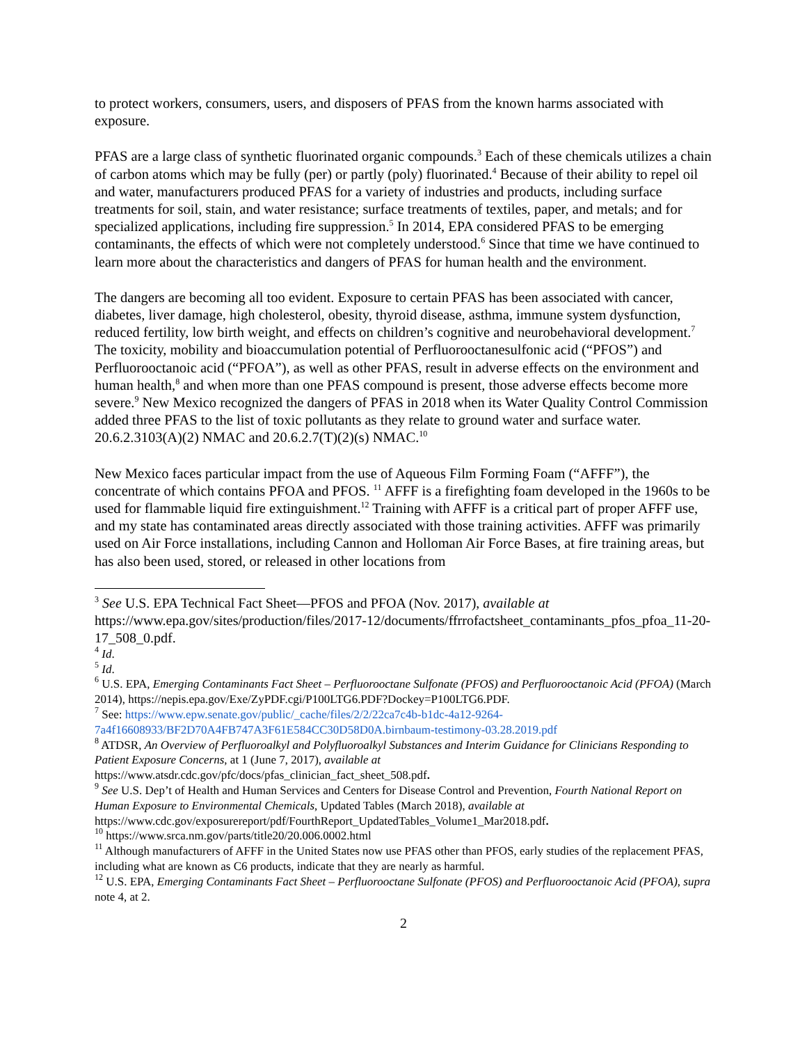to protect workers, consumers, users, and disposers of PFAS from the known harms associated with exposure.
PFAS are a large class of synthetic fluorinated organic compounds.<sup>3</sup> Each of these chemicals utilizes a chain of carbon atoms which may be fully (per) or partly (poly) fluorinated.<sup>4</sup> Because of their ability to repel oil and water, manufacturers produced PFAS for a variety of industries and products, including surface treatments for soil, stain, and water resistance; surface treatments of textiles, paper, and metals; and for specialized applications, including fire suppression.<sup>5</sup> In 2014, EPA considered PFAS to be emerging contaminants, the effects of which were not completely understood.<sup>6</sup> Since that time we have continued to learn more about the characteristics and dangers of PFAS for human health and the environment.
The dangers are becoming all too evident. Exposure to certain PFAS has been associated with cancer, diabetes, liver damage, high cholesterol, obesity, thyroid disease, asthma, immune system dysfunction, reduced fertility, low birth weight, and effects on children’s cognitive and neurobehavioral development.<sup>7</sup> The toxicity, mobility and bioaccumulation potential of Perfluorooctanesulfonic acid (“PFOS”) and Perfluorooctanoic acid (“PFOA”), as well as other PFAS, result in adverse effects on the environment and human health,<sup>8</sup> and when more than one PFAS compound is present, those adverse effects become more severe.<sup>9</sup> New Mexico recognized the dangers of PFAS in 2018 when its Water Quality Control Commission added three PFAS to the list of toxic pollutants as they relate to ground water and surface water. 20.6.2.3103(A)(2) NMAC and 20.6.2.7(T)(2)(s) NMAC.<sup>10</sup>
New Mexico faces particular impact from the use of Aqueous Film Forming Foam (“AFFF”), the concentrate of which contains PFOA and PFOS. <sup>11</sup> AFFF is a firefighting foam developed in the 1960s to be used for flammable liquid fire extinguishment.<sup>12</sup> Training with AFFF is a critical part of proper AFFF use, and my state has contaminated areas directly associated with those training activities. AFFF was primarily used on Air Force installations, including Cannon and Holloman Air Force Bases, at fire training areas, but has also been used, stored, or released in other locations from
<sup>3</sup> See U.S. EPA Technical Fact Sheet—PFOS and PFOA (Nov. 2017), available at https://www.epa.gov/sites/production/files/2017-12/documents/ffrrofactsheet_contaminants_pfos_pfoa_11-20-17_508_0.pdf.
<sup>4</sup> Id.
<sup>5</sup> Id.
<sup>6</sup> U.S. EPA, Emerging Contaminants Fact Sheet – Perfluorooctane Sulfonate (PFOS) and Perfluorooctanoic Acid (PFOA) (March 2014), https://nepis.epa.gov/Exe/ZyPDF.cgi/P100LTG6.PDF?Dockey=P100LTG6.PDF.
<sup>7</sup> See: https://www.epw.senate.gov/public/_cache/files/2/2/22ca7c4b-b1dc-4a12-9264-7a4f16608933/BF2D70A4FB747A3F61E584CC30D58D0A.birnbaum-testimony-03.28.2019.pdf
<sup>8</sup> ATDSR, An Overview of Perfluoroalkyl and Polyfluoroalkyl Substances and Interim Guidance for Clinicians Responding to Patient Exposure Concerns, at 1 (June 7, 2017), available at https://www.atsdr.cdc.gov/pfc/docs/pfas_clinician_fact_sheet_508.pdf.
<sup>9</sup> See U.S. Dep’t of Health and Human Services and Centers for Disease Control and Prevention, Fourth National Report on Human Exposure to Environmental Chemicals, Updated Tables (March 2018), available at https://www.cdc.gov/exposurereport/pdf/FourthReport_UpdatedTables_Volume1_Mar2018.pdf.
<sup>10</sup> https://www.srca.nm.gov/parts/title20/20.006.0002.html
<sup>11</sup> Although manufacturers of AFFF in the United States now use PFAS other than PFOS, early studies of the replacement PFAS, including what are known as C6 products, indicate that they are nearly as harmful.
<sup>12</sup> U.S. EPA, Emerging Contaminants Fact Sheet – Perfluorooctane Sulfonate (PFOS) and Perfluorooctanoic Acid (PFOA), supra note 4, at 2.
2